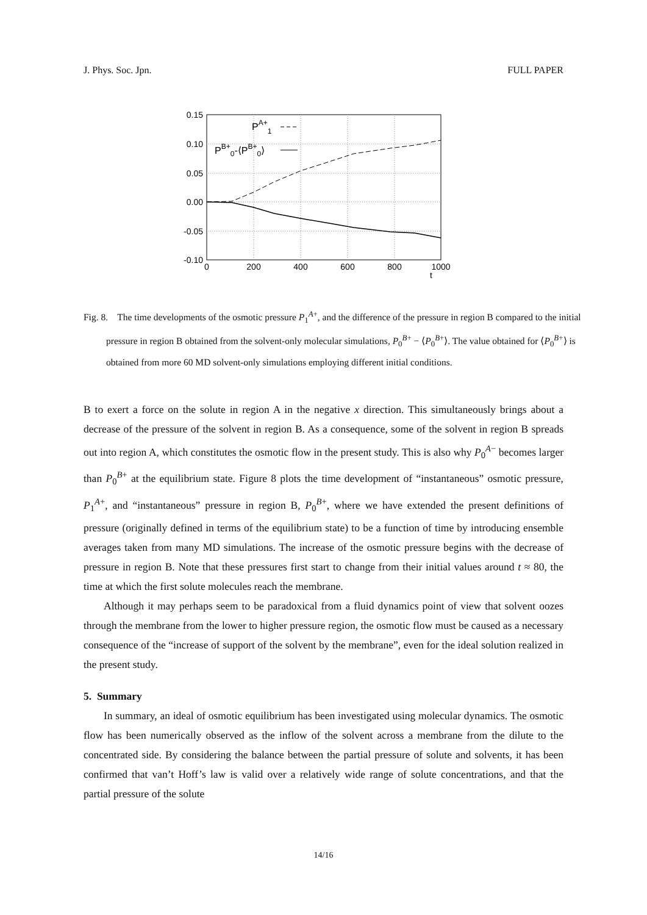J. Phys. Soc. Jpn. FULL PAPER
0.15
0.10
0.05
0.00
-0.05
-0.10
0
200
400
600
800
1000
t
PA+1
PB+0-⟨PB+0⟩
Fig. 8. The time developments of the osmotic pressure P<sub>1</sub><sup>A+</sup>, and the difference of the pressure in region B compared to the initial pressure in region B obtained from the solvent-only molecular simulations, P<sub>0</sub><sup>B+</sup> − ⟨P<sub>0</sub><sup>B+</sup>⟩. The value obtained for ⟨P<sub>0</sub><sup>B+</sup>⟩ is obtained from more 60 MD solvent-only simulations employing different initial conditions.
B to exert a force on the solute in region A in the negative x direction. This simultaneously brings about a decrease of the pressure of the solvent in region B. As a consequence, some of the solvent in region B spreads out into region A, which constitutes the osmotic flow in the present study. This is also why P<sub>0</sub><sup>A−</sup> becomes larger than P<sub>0</sub><sup>B+</sup> at the equilibrium state. Figure 8 plots the time development of “instantaneous” osmotic pressure, P<sub>1</sub><sup>A+</sup>, and “instantaneous” pressure in region B, P<sub>0</sub><sup>B+</sup>, where we have extended the present definitions of pressure (originally defined in terms of the equilibrium state) to be a function of time by introducing ensemble averages taken from many MD simulations. The increase of the osmotic pressure begins with the decrease of pressure in region B. Note that these pressures first start to change from their initial values around t ≈ 80, the time at which the first solute molecules reach the membrane.
Although it may perhaps seem to be paradoxical from a fluid dynamics point of view that solvent oozes through the membrane from the lower to higher pressure region, the osmotic flow must be caused as a necessary consequence of the “increase of support of the solvent by the membrane”, even for the ideal solution realized in the present study.
5. Summary
In summary, an ideal of osmotic equilibrium has been investigated using molecular dynamics. The osmotic flow has been numerically observed as the inflow of the solvent across a membrane from the dilute to the concentrated side. By considering the balance between the partial pressure of solute and solvents, it has been confirmed that van’t Hoff’s law is valid over a relatively wide range of solute concentrations, and that the partial pressure of the solute
14/16